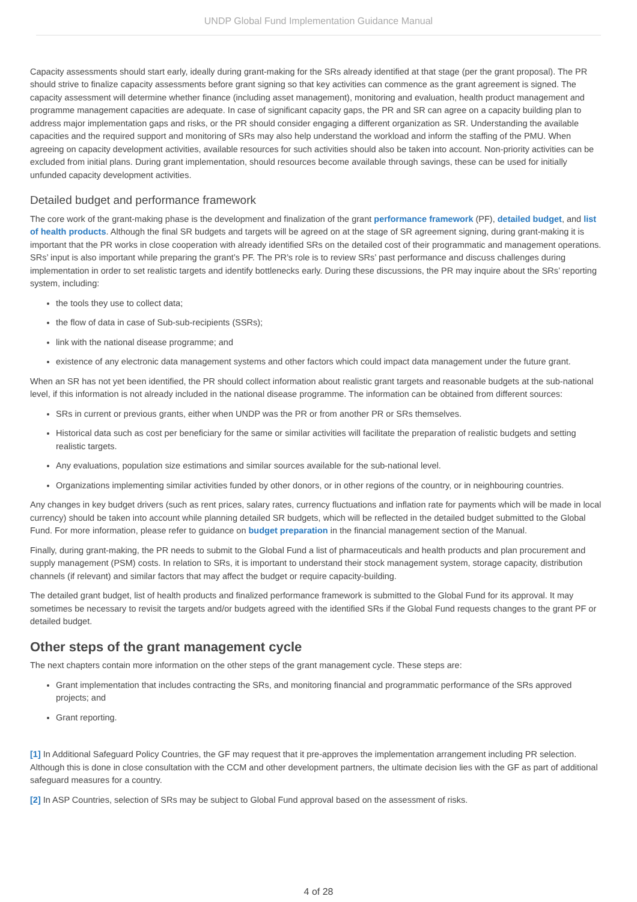UNDP Global Fund Implementation Guidance Manual
Capacity assessments should start early, ideally during grant-making for the SRs already identified at that stage (per the grant proposal). The PR should strive to finalize capacity assessments before grant signing so that key activities can commence as the grant agreement is signed. The capacity assessment will determine whether finance (including asset management), monitoring and evaluation, health product management and programme management capacities are adequate. In case of significant capacity gaps, the PR and SR can agree on a capacity building plan to address major implementation gaps and risks, or the PR should consider engaging a different organization as SR. Understanding the available capacities and the required support and monitoring of SRs may also help understand the workload and inform the staffing of the PMU. When agreeing on capacity development activities, available resources for such activities should also be taken into account. Non-priority activities can be excluded from initial plans. During grant implementation, should resources become available through savings, these can be used for initially unfunded capacity development activities.
Detailed budget and performance framework
The core work of the grant-making phase is the development and finalization of the grant performance framework (PF), detailed budget, and list of health products. Although the final SR budgets and targets will be agreed on at the stage of SR agreement signing, during grant-making it is important that the PR works in close cooperation with already identified SRs on the detailed cost of their programmatic and management operations. SRs’ input is also important while preparing the grant’s PF. The PR’s role is to review SRs’ past performance and discuss challenges during implementation in order to set realistic targets and identify bottlenecks early. During these discussions, the PR may inquire about the SRs’ reporting system, including:
the tools they use to collect data;
the flow of data in case of Sub-sub-recipients (SSRs);
link with the national disease programme; and
existence of any electronic data management systems and other factors which could impact data management under the future grant.
When an SR has not yet been identified, the PR should collect information about realistic grant targets and reasonable budgets at the sub-national level, if this information is not already included in the national disease programme. The information can be obtained from different sources:
SRs in current or previous grants, either when UNDP was the PR or from another PR or SRs themselves.
Historical data such as cost per beneficiary for the same or similar activities will facilitate the preparation of realistic budgets and setting realistic targets.
Any evaluations, population size estimations and similar sources available for the sub-national level.
Organizations implementing similar activities funded by other donors, or in other regions of the country, or in neighbouring countries.
Any changes in key budget drivers (such as rent prices, salary rates, currency fluctuations and inflation rate for payments which will be made in local currency) should be taken into account while planning detailed SR budgets, which will be reflected in the detailed budget submitted to the Global Fund. For more information, please refer to guidance on budget preparation in the financial management section of the Manual.
Finally, during grant-making, the PR needs to submit to the Global Fund a list of pharmaceuticals and health products and plan procurement and supply management (PSM) costs. In relation to SRs, it is important to understand their stock management system, storage capacity, distribution channels (if relevant) and similar factors that may affect the budget or require capacity-building.
The detailed grant budget, list of health products and finalized performance framework is submitted to the Global Fund for its approval. It may sometimes be necessary to revisit the targets and/or budgets agreed with the identified SRs if the Global Fund requests changes to the grant PF or detailed budget.
Other steps of the grant management cycle
The next chapters contain more information on the other steps of the grant management cycle. These steps are:
Grant implementation that includes contracting the SRs, and monitoring financial and programmatic performance of the SRs approved projects; and
Grant reporting.
[1] In Additional Safeguard Policy Countries, the GF may request that it pre-approves the implementation arrangement including PR selection. Although this is done in close consultation with the CCM and other development partners, the ultimate decision lies with the GF as part of additional safeguard measures for a country.
[2] In ASP Countries, selection of SRs may be subject to Global Fund approval based on the assessment of risks.
4 of 28